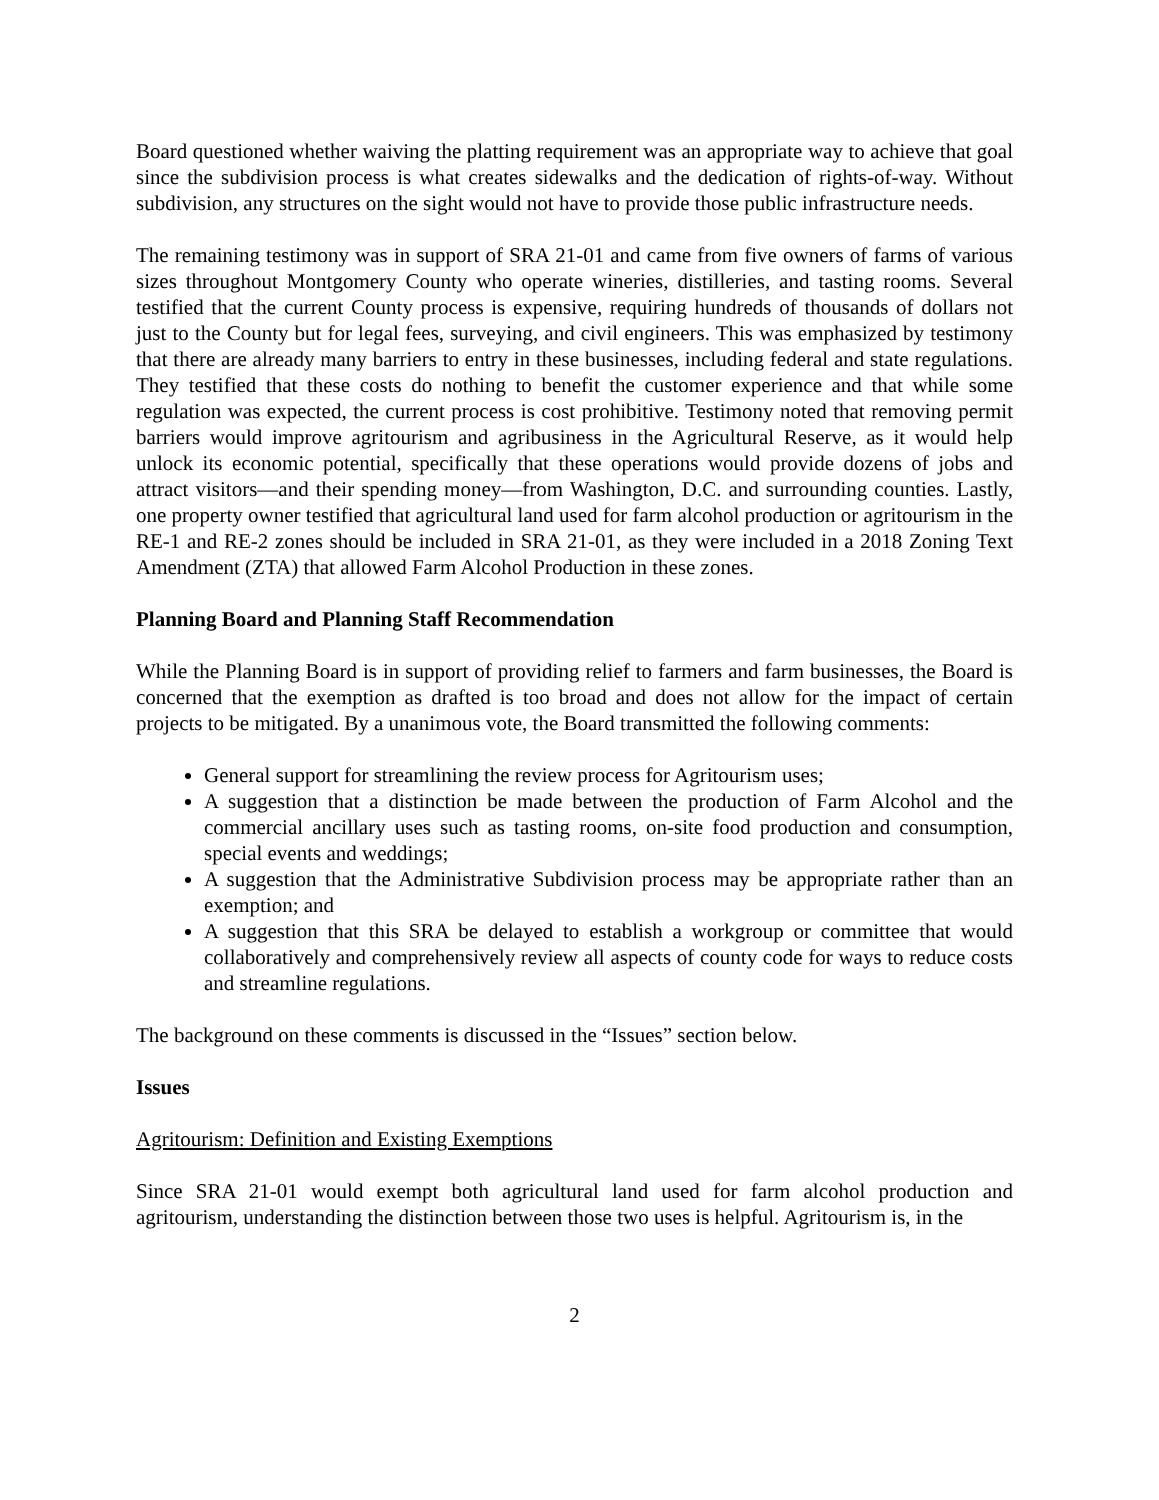Board questioned whether waiving the platting requirement was an appropriate way to achieve that goal since the subdivision process is what creates sidewalks and the dedication of rights-of-way. Without subdivision, any structures on the sight would not have to provide those public infrastructure needs.
The remaining testimony was in support of SRA 21-01 and came from five owners of farms of various sizes throughout Montgomery County who operate wineries, distilleries, and tasting rooms. Several testified that the current County process is expensive, requiring hundreds of thousands of dollars not just to the County but for legal fees, surveying, and civil engineers. This was emphasized by testimony that there are already many barriers to entry in these businesses, including federal and state regulations. They testified that these costs do nothing to benefit the customer experience and that while some regulation was expected, the current process is cost prohibitive. Testimony noted that removing permit barriers would improve agritourism and agribusiness in the Agricultural Reserve, as it would help unlock its economic potential, specifically that these operations would provide dozens of jobs and attract visitors—and their spending money—from Washington, D.C. and surrounding counties. Lastly, one property owner testified that agricultural land used for farm alcohol production or agritourism in the RE-1 and RE-2 zones should be included in SRA 21-01, as they were included in a 2018 Zoning Text Amendment (ZTA) that allowed Farm Alcohol Production in these zones.
Planning Board and Planning Staff Recommendation
While the Planning Board is in support of providing relief to farmers and farm businesses, the Board is concerned that the exemption as drafted is too broad and does not allow for the impact of certain projects to be mitigated. By a unanimous vote, the Board transmitted the following comments:
General support for streamlining the review process for Agritourism uses;
A suggestion that a distinction be made between the production of Farm Alcohol and the commercial ancillary uses such as tasting rooms, on-site food production and consumption, special events and weddings;
A suggestion that the Administrative Subdivision process may be appropriate rather than an exemption; and
A suggestion that this SRA be delayed to establish a workgroup or committee that would collaboratively and comprehensively review all aspects of county code for ways to reduce costs and streamline regulations.
The background on these comments is discussed in the “Issues” section below.
Issues
Agritourism: Definition and Existing Exemptions
Since SRA 21-01 would exempt both agricultural land used for farm alcohol production and agritourism, understanding the distinction between those two uses is helpful. Agritourism is, in the
2